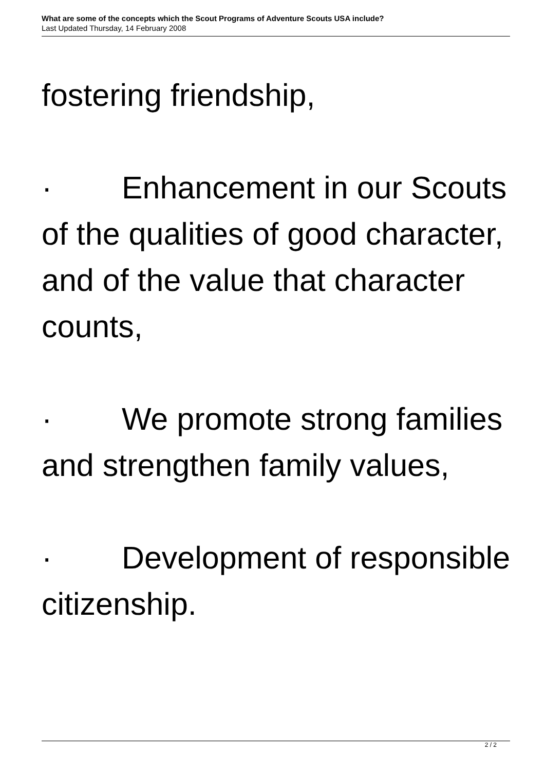What are some of the concepts which the Scout Programs of Adventure Scouts USA include?
Last Updated Thursday, 14 February 2008
fostering friendship,
· Enhancement in our Scouts of the qualities of good character, and of the value that character counts,
· We promote strong families and strengthen family values,
· Development of responsible citizenship.
2 / 2